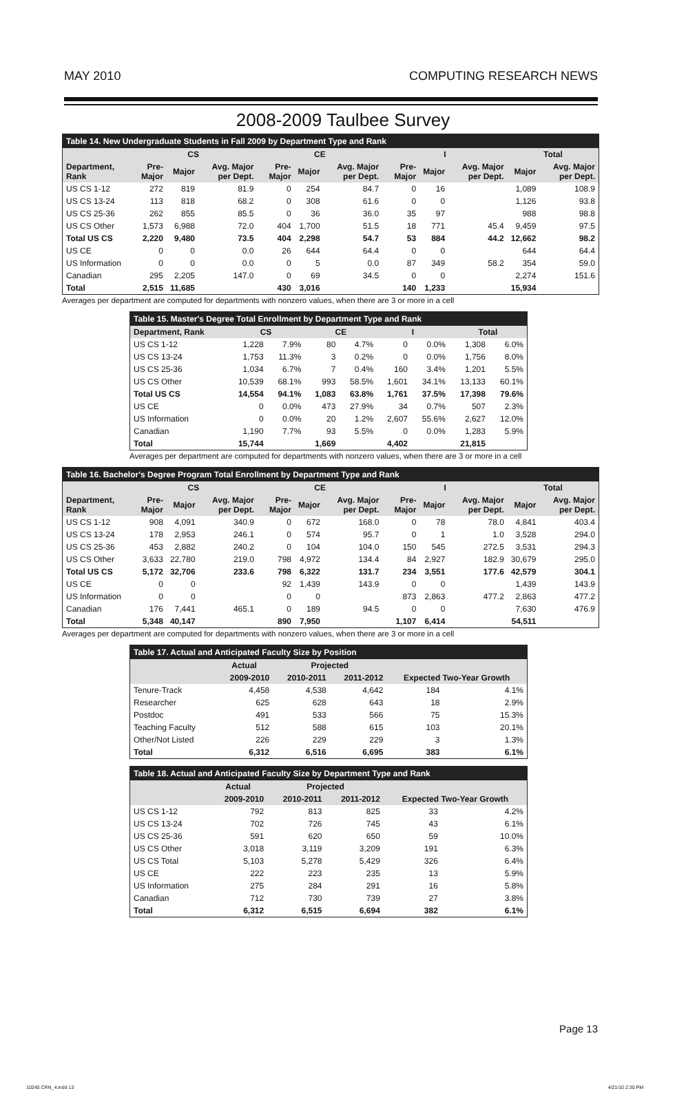MAY 2010 COMPUTING RESEARCH NEWS
2008-2009 Taulbee Survey
| Table 14. New Undergraduate Students in Fall 2009 by Department Type and Rank | | | | | | | | | | | |
| --- | --- | --- | --- | --- | --- | --- | --- | --- | --- | --- | --- |
| | CS | | | CE | | | I | | | Total | |
| Department, Rank | Pre-Major | Major | Avg. Major per Dept. | Pre-Major | Major | Avg. Major per Dept. | Pre-Major | Major | Avg. Major per Dept. | Major | Avg. Major per Dept. |
| US CS 1-12 | 272 | 819 | 81.9 | 0 | 254 | 84.7 | 0 | 16 | | 1,089 | 108.9 |
| US CS 13-24 | 113 | 818 | 68.2 | 0 | 308 | 61.6 | 0 | 0 | | 1,126 | 93.8 |
| US CS 25-36 | 262 | 855 | 85.5 | 0 | 36 | 36.0 | 35 | 97 | | 988 | 98.8 |
| US CS Other | 1,573 | 6,988 | 72.0 | 404 | 1,700 | 51.5 | 18 | 771 | 45.4 | 9,459 | 97.5 |
| Total US CS | 2,220 | 9,480 | 73.5 | 404 | 2,298 | 54.7 | 53 | 884 | 44.2 | 12,662 | 98.2 |
| US CE | 0 | 0 | 0.0 | 26 | 644 | 64.4 | 0 | 0 | | 644 | 64.4 |
| US Information | 0 | 0 | 0.0 | 0 | 5 | 0.0 | 87 | 349 | 58.2 | 354 | 59.0 |
| Canadian | 295 | 2,205 | 147.0 | 0 | 69 | 34.5 | 0 | 0 | | 2,274 | 151.6 |
| Total | 2,515 | 11,685 | | 430 | 3,016 | | 140 | 1,233 | | 15,934 | |
Averages per department are computed for departments with nonzero values, when there are 3 or more in a cell
| Table 15. Master's Degree Total Enrollment by Department Type and Rank | | | | | | | | |
| --- | --- | --- | --- | --- | --- | --- | --- | --- |
| Department, Rank | CS | | CE | | I | | Total | |
| US CS 1-12 | 1,228 | 7.9% | 80 | 4.7% | 0 | 0.0% | 1,308 | 6.0% |
| US CS 13-24 | 1,753 | 11.3% | 3 | 0.2% | 0 | 0.0% | 1,756 | 8.0% |
| US CS 25-36 | 1,034 | 6.7% | 7 | 0.4% | 160 | 3.4% | 1,201 | 5.5% |
| US CS Other | 10,539 | 68.1% | 993 | 58.5% | 1,601 | 34.1% | 13,133 | 60.1% |
| Total US CS | 14,554 | 94.1% | 1,083 | 63.8% | 1,761 | 37.5% | 17,398 | 79.6% |
| US CE | 0 | 0.0% | 473 | 27.9% | 34 | 0.7% | 507 | 2.3% |
| US Information | 0 | 0.0% | 20 | 1.2% | 2,607 | 55.6% | 2,627 | 12.0% |
| Canadian | 1,190 | 7.7% | 93 | 5.5% | 0 | 0.0% | 1,283 | 5.9% |
| Total | 15,744 | | 1,669 | | 4,402 | | 21,815 | |
Averages per department are computed for departments with nonzero values, when there are 3 or more in a cell
| Table 16. Bachelor's Degree Program Total Enrollment by Department Type and Rank | | | | | | | | | | | |
| --- | --- | --- | --- | --- | --- | --- | --- | --- | --- | --- | --- |
| | CS | | | CE | | | I | | | Total | |
| Department, Rank | Pre-Major | Major | Avg. Major per Dept. | Pre-Major | Major | Avg. Major per Dept. | Pre-Major | Major | Avg. Major per Dept. | Major | Avg. Major per Dept. |
| US CS 1-12 | 908 | 4,091 | 340.9 | 0 | 672 | 168.0 | 0 | 78 | 78.0 | 4,841 | 403.4 |
| US CS 13-24 | 178 | 2,953 | 246.1 | 0 | 574 | 95.7 | 0 | 1 | 1.0 | 3,528 | 294.0 |
| US CS 25-36 | 453 | 2,882 | 240.2 | 0 | 104 | 104.0 | 150 | 545 | 272.5 | 3,531 | 294.3 |
| US CS Other | 3,633 | 22,780 | 219.0 | 798 | 4,972 | 134.4 | 84 | 2,927 | 182.9 | 30,679 | 295.0 |
| Total US CS | 5,172 | 32,706 | 233.6 | 798 | 6,322 | 131.7 | 234 | 3,551 | 177.6 | 42,579 | 304.1 |
| US CE | 0 | 0 | | 92 | 1,439 | 143.9 | 0 | 0 | | 1,439 | 143.9 |
| US Information | 0 | 0 | | 0 | 0 | | 873 | 2,863 | 477.2 | 2,863 | 477.2 |
| Canadian | 176 | 7,441 | 465.1 | 0 | 189 | 94.5 | 0 | 0 | | 7,630 | 476.9 |
| Total | 5,348 | 40,147 | | 890 | 7,950 | | 1,107 | 6,414 | | 54,511 | |
Averages per department are computed for departments with nonzero values, when there are 3 or more in a cell
| Table 17. Actual and Anticipated Faculty Size by Position | | | | | |
| --- | --- | --- | --- | --- | --- |
| | Actual | Projected | | | |
| | 2009-2010 | 2010-2011 | 2011-2012 | Expected Two-Year Growth | |
| Tenure-Track | 4,458 | 4,538 | 4,642 | 184 | 4.1% |
| Researcher | 625 | 628 | 643 | 18 | 2.9% |
| Postdoc | 491 | 533 | 566 | 75 | 15.3% |
| Teaching Faculty | 512 | 588 | 615 | 103 | 20.1% |
| Other/Not Listed | 226 | 229 | 229 | 3 | 1.3% |
| Total | 6,312 | 6,516 | 6,695 | 383 | 6.1% |
| Table 18. Actual and Anticipated Faculty Size by Department Type and Rank | | | | | |
| --- | --- | --- | --- | --- | --- |
| | Actual | Projected | | | |
| | 2009-2010 | 2010-2011 | 2011-2012 | Expected Two-Year Growth | |
| US CS 1-12 | 792 | 813 | 825 | 33 | 4.2% |
| US CS 13-24 | 702 | 726 | 745 | 43 | 6.1% |
| US CS 25-36 | 591 | 620 | 650 | 59 | 10.0% |
| US CS Other | 3,018 | 3,119 | 3,209 | 191 | 6.3% |
| US CS Total | 5,103 | 5,278 | 5,429 | 326 | 6.4% |
| US CE | 222 | 223 | 235 | 13 | 5.9% |
| US Information | 275 | 284 | 291 | 16 | 5.8% |
| Canadian | 712 | 730 | 739 | 27 | 3.8% |
| Total | 6,312 | 6,515 | 6,694 | 382 | 6.1% |
Page 13
10240 CRN_4.indd 13 4/21/10 2:30 PM